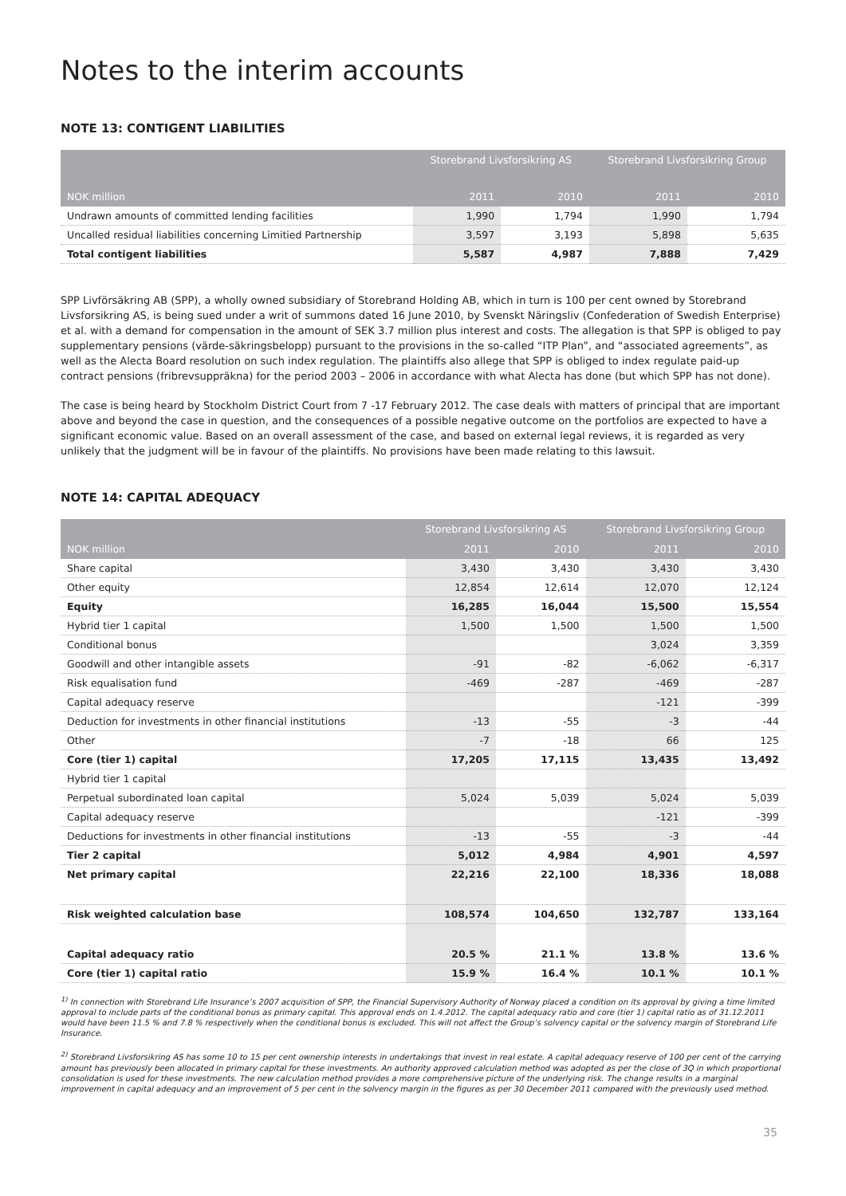Notes to the interim accounts
NOTE 13: CONTIGENT LIABILITIES
| | Storebrand Livsforsikring AS | | Storebrand Livsforsikring Group | |
| --- | --- | --- | --- | --- |
| NOK million | 2011 | 2010 | 2011 | 2010 |
| Undrawn amounts of committed lending facilities | 1,990 | 1,794 | 1,990 | 1,794 |
| Uncalled residual liabilities concerning Limitied Partnership | 3,597 | 3,193 | 5,898 | 5,635 |
| Total contigent liabilities | 5,587 | 4,987 | 7,888 | 7,429 |
SPP Livförsäkring AB (SPP), a wholly owned subsidiary of Storebrand Holding AB, which in turn is 100 per cent owned by Storebrand Livsforsikring AS, is being sued under a writ of summons dated 16 June 2010, by Svenskt Näringsliv (Confederation of Swedish Enterprise) et al. with a demand for compensation in the amount of SEK 3.7 million plus interest and costs. The allegation is that SPP is obliged to pay supplementary pensions (värde-säkringsbelopp) pursuant to the provisions in the so-called “ITP Plan”, and “associated agreements”, as well as the Alecta Board resolution on such index regulation. The plaintiffs also allege that SPP is obliged to index regulate paid-up contract pensions (fribrevsuppräkna) for the period 2003 – 2006 in accordance with what Alecta has done (but which SPP has not done).
The case is being heard by Stockholm District Court from 7 -17 February 2012. The case deals with matters of principal that are important above and beyond the case in question, and the consequences of a possible negative outcome on the portfolios are expected to have a significant economic value. Based on an overall assessment of the case, and based on external legal reviews, it is regarded as very unlikely that the judgment will be in favour of the plaintiffs. No provisions have been made relating to this lawsuit.
NOTE 14: CAPITAL ADEQUACY
| | Storebrand Livsforsikring AS | | Storebrand Livsforsikring Group | |
| --- | --- | --- | --- | --- |
| NOK million | 2011 | 2010 | 2011 | 2010 |
| Share capital | 3,430 | 3,430 | 3,430 | 3,430 |
| Other equity | 12,854 | 12,614 | 12,070 | 12,124 |
| Equity | 16,285 | 16,044 | 15,500 | 15,554 |
| Hybrid tier 1 capital | 1,500 | 1,500 | 1,500 | 1,500 |
| Conditional bonus | | | 3,024 | 3,359 |
| Goodwill and other intangible assets | -91 | -82 | -6,062 | -6,317 |
| Risk equalisation fund | -469 | -287 | -469 | -287 |
| Capital adequacy reserve | | | -121 | -399 |
| Deduction for investments in other financial institutions | -13 | -55 | -3 | -44 |
| Other | -7 | -18 | 66 | 125 |
| Core (tier 1) capital | 17,205 | 17,115 | 13,435 | 13,492 |
| Hybrid tier 1 capital | | | | |
| Perpetual subordinated loan capital | 5,024 | 5,039 | 5,024 | 5,039 |
| Capital adequacy reserve | | | -121 | -399 |
| Deductions for investments in other financial institutions | -13 | -55 | -3 | -44 |
| Tier 2 capital | 5,012 | 4,984 | 4,901 | 4,597 |
| Net primary capital | 22,216 | 22,100 | 18,336 | 18,088 |
| Risk weighted calculation base | 108,574 | 104,650 | 132,787 | 133,164 |
| Capital adequacy ratio | 20.5 % | 21.1 % | 13.8 % | 13.6 % |
| Core (tier 1) capital ratio | 15.9 % | 16.4 % | 10.1 % | 10.1 % |
<sup>1)</sup> In connection with Storebrand Life Insurance’s 2007 acquisition of SPP, the Financial Supervisory Authority of Norway placed a condition on its approval by giving a time limited approval to include parts of the conditional bonus as primary capital. This approval ends on 1.4.2012. The capital adequacy ratio and core (tier 1) capital ratio as of 31.12.2011 would have been 11.5 % and 7.8 % respectively when the conditional bonus is excluded. This will not affect the Group’s solvency capital or the solvency margin of Storebrand Life Insurance.
<sup>2)</sup> Storebrand Livsforsikring AS has some 10 to 15 per cent ownership interests in undertakings that invest in real estate. A capital adequacy reserve of 100 per cent of the carrying amount has previously been allocated in primary capital for these investments. An authority approved calculation method was adopted as per the close of 3Q in which proportional consolidation is used for these investments. The new calculation method provides a more comprehensive picture of the underlying risk. The change results in a marginal improvement in capital adequacy and an improvement of 5 per cent in the solvency margin in the figures as per 30 December 2011 compared with the previously used method.
35